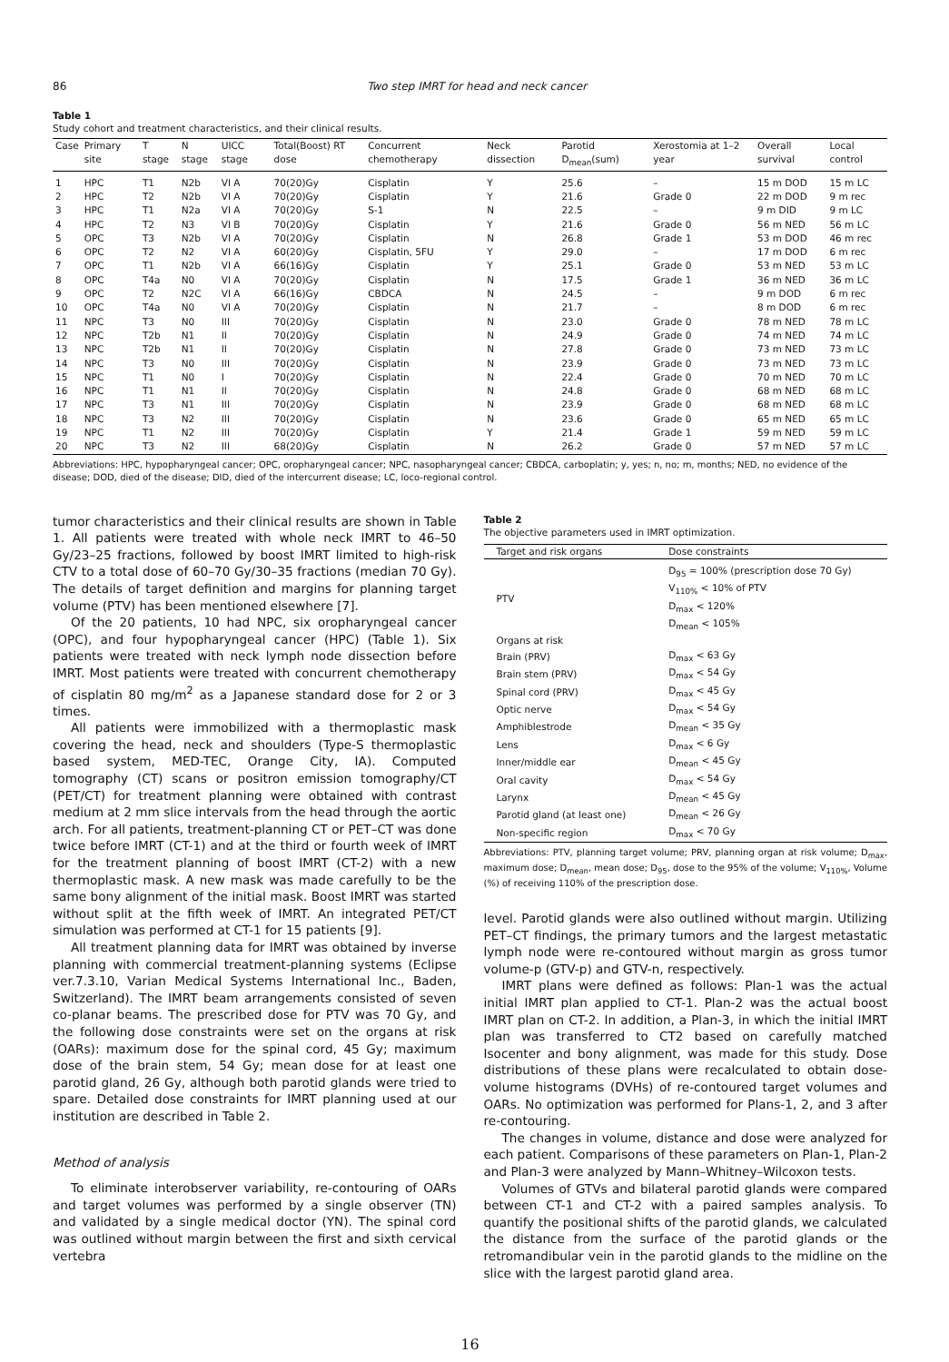86 Two step IMRT for head and neck cancer
Table 1
Study cohort and treatment characteristics, and their clinical results.
| Case | Primary site | T stage | N stage | UICC stage | Total(Boost) RT dose | Concurrent chemotherapy | Neck dissection | Parotid D<sub>mean</sub>(sum) | Xerostomia at 1–2 year | Overall survival | Local control |
| --- | --- | --- | --- | --- | --- | --- | --- | --- | --- | --- | --- |
| 1 | HPC | T1 | N2b | VI A | 70(20)Gy | Cisplatin | Y | 25.6 | – | 15 m DOD | 15 m LC |
| 2 | HPC | T2 | N2b | VI A | 70(20)Gy | Cisplatin | Y | 21.6 | Grade 0 | 22 m DOD | 9 m rec |
| 3 | HPC | T1 | N2a | VI A | 70(20)Gy | S-1 | N | 22.5 | – | 9 m DID | 9 m LC |
| 4 | HPC | T2 | N3 | VI B | 70(20)Gy | Cisplatin | Y | 21.6 | Grade 0 | 56 m NED | 56 m LC |
| 5 | OPC | T3 | N2b | VI A | 70(20)Gy | Cisplatin | N | 26.8 | Grade 1 | 53 m DOD | 46 m rec |
| 6 | OPC | T2 | N2 | VI A | 60(20)Gy | Cisplatin, 5FU | Y | 29.0 | – | 17 m DOD | 6 m rec |
| 7 | OPC | T1 | N2b | VI A | 66(16)Gy | Cisplatin | Y | 25.1 | Grade 0 | 53 m NED | 53 m LC |
| 8 | OPC | T4a | N0 | VI A | 70(20)Gy | Cisplatin | N | 17.5 | Grade 1 | 36 m NED | 36 m LC |
| 9 | OPC | T2 | N2C | VI A | 66(16)Gy | CBDCA | N | 24.5 | – | 9 m DOD | 6 m rec |
| 10 | OPC | T4a | N0 | VI A | 70(20)Gy | Cisplatin | N | 21.7 | – | 8 m DOD | 6 m rec |
| 11 | NPC | T3 | N0 | III | 70(20)Gy | Cisplatin | N | 23.0 | Grade 0 | 78 m NED | 78 m LC |
| 12 | NPC | T2b | N1 | II | 70(20)Gy | Cisplatin | N | 24.9 | Grade 0 | 74 m NED | 74 m LC |
| 13 | NPC | T2b | N1 | II | 70(20)Gy | Cisplatin | N | 27.8 | Grade 0 | 73 m NED | 73 m LC |
| 14 | NPC | T3 | N0 | III | 70(20)Gy | Cisplatin | N | 23.9 | Grade 0 | 73 m NED | 73 m LC |
| 15 | NPC | T1 | N0 | I | 70(20)Gy | Cisplatin | N | 22.4 | Grade 0 | 70 m NED | 70 m LC |
| 16 | NPC | T1 | N1 | II | 70(20)Gy | Cisplatin | N | 24.8 | Grade 0 | 68 m NED | 68 m LC |
| 17 | NPC | T3 | N1 | III | 70(20)Gy | Cisplatin | N | 23.9 | Grade 0 | 68 m NED | 68 m LC |
| 18 | NPC | T3 | N2 | III | 70(20)Gy | Cisplatin | N | 23.6 | Grade 0 | 65 m NED | 65 m LC |
| 19 | NPC | T1 | N2 | III | 70(20)Gy | Cisplatin | Y | 21.4 | Grade 1 | 59 m NED | 59 m LC |
| 20 | NPC | T3 | N2 | III | 68(20)Gy | Cisplatin | N | 26.2 | Grade 0 | 57 m NED | 57 m LC |
Abbreviations: HPC, hypopharyngeal cancer; OPC, oropharyngeal cancer; NPC, nasopharyngeal cancer; CBDCA, carboplatin; y, yes; n, no; m, months; NED, no evidence of the disease; DOD, died of the disease; DID, died of the intercurrent disease; LC, loco-regional control.
tumor characteristics and their clinical results are shown in Table 1. All patients were treated with whole neck IMRT to 46–50 Gy/23–25 fractions, followed by boost IMRT limited to high-risk CTV to a total dose of 60–70 Gy/30–35 fractions (median 70 Gy). The details of target definition and margins for planning target volume (PTV) has been mentioned elsewhere [7].
Of the 20 patients, 10 had NPC, six oropharyngeal cancer (OPC), and four hypopharyngeal cancer (HPC) (Table 1). Six patients were treated with neck lymph node dissection before IMRT. Most patients were treated with concurrent chemotherapy of cisplatin 80 mg/m<sup>2</sup> as a Japanese standard dose for 2 or 3 times.
All patients were immobilized with a thermoplastic mask covering the head, neck and shoulders (Type-S thermoplastic based system, MED-TEC, Orange City, IA). Computed tomography (CT) scans or positron emission tomography/CT (PET/CT) for treatment planning were obtained with contrast medium at 2 mm slice intervals from the head through the aortic arch. For all patients, treatment-planning CT or PET–CT was done twice before IMRT (CT-1) and at the third or fourth week of IMRT for the treatment planning of boost IMRT (CT-2) with a new thermoplastic mask. A new mask was made carefully to be the same bony alignment of the initial mask. Boost IMRT was started without split at the fifth week of IMRT. An integrated PET/CT simulation was performed at CT-1 for 15 patients [9].
All treatment planning data for IMRT was obtained by inverse planning with commercial treatment-planning systems (Eclipse ver.7.3.10, Varian Medical Systems International Inc., Baden, Switzerland). The IMRT beam arrangements consisted of seven co-planar beams. The prescribed dose for PTV was 70 Gy, and the following dose constraints were set on the organs at risk (OARs): maximum dose for the spinal cord, 45 Gy; maximum dose of the brain stem, 54 Gy; mean dose for at least one parotid gland, 26 Gy, although both parotid glands were tried to spare. Detailed dose constraints for IMRT planning used at our institution are described in Table 2.
Method of analysis
To eliminate interobserver variability, re-contouring of OARs and target volumes was performed by a single observer (TN) and validated by a single medical doctor (YN). The spinal cord was outlined without margin between the first and sixth cervical vertebra
Table 2
The objective parameters used in IMRT optimization.
| Target and risk organs | Dose constraints |
| --- | --- |
| PTV | D<sub>95</sub> = 100% (prescription dose 70 Gy) V<sub>110%</sub> < 10% of PTV D<sub>max</sub> < 120% D<sub>mean</sub> < 105% |
| Organs at risk | |
| Brain (PRV) | D<sub>max</sub> < 63 Gy |
| Brain stem (PRV) | D<sub>max</sub> < 54 Gy |
| Spinal cord (PRV) | D<sub>max</sub> < 45 Gy |
| Optic nerve | D<sub>max</sub> < 54 Gy |
| Amphiblestrode | D<sub>mean</sub> < 35 Gy |
| Lens | D<sub>max</sub> < 6 Gy |
| Inner/middle ear | D<sub>mean</sub> < 45 Gy |
| Oral cavity | D<sub>max</sub> < 54 Gy |
| Larynx | D<sub>mean</sub> < 45 Gy |
| Parotid gland (at least one) | D<sub>mean</sub> < 26 Gy |
| Non-specific region | D<sub>max</sub> < 70 Gy |
Abbreviations: PTV, planning target volume; PRV, planning organ at risk volume; D<sub>max</sub>, maximum dose; D<sub>mean</sub>, mean dose; D<sub>95</sub>, dose to the 95% of the volume; V<sub>110%</sub>, Volume (%) of receiving 110% of the prescription dose.
level. Parotid glands were also outlined without margin. Utilizing PET–CT findings, the primary tumors and the largest metastatic lymph node were re-contoured without margin as gross tumor volume-p (GTV-p) and GTV-n, respectively.
IMRT plans were defined as follows: Plan-1 was the actual initial IMRT plan applied to CT-1. Plan-2 was the actual boost IMRT plan on CT-2. In addition, a Plan-3, in which the initial IMRT plan was transferred to CT2 based on carefully matched Isocenter and bony alignment, was made for this study. Dose distributions of these plans were recalculated to obtain dose-volume histograms (DVHs) of re-contoured target volumes and OARs. No optimization was performed for Plans-1, 2, and 3 after re-contouring.
The changes in volume, distance and dose were analyzed for each patient. Comparisons of these parameters on Plan-1, Plan-2 and Plan-3 were analyzed by Mann–Whitney–Wilcoxon tests.
Volumes of GTVs and bilateral parotid glands were compared between CT-1 and CT-2 with a paired samples analysis. To quantify the positional shifts of the parotid glands, we calculated the distance from the surface of the parotid glands or the retromandibular vein in the parotid glands to the midline on the slice with the largest parotid gland area.
16